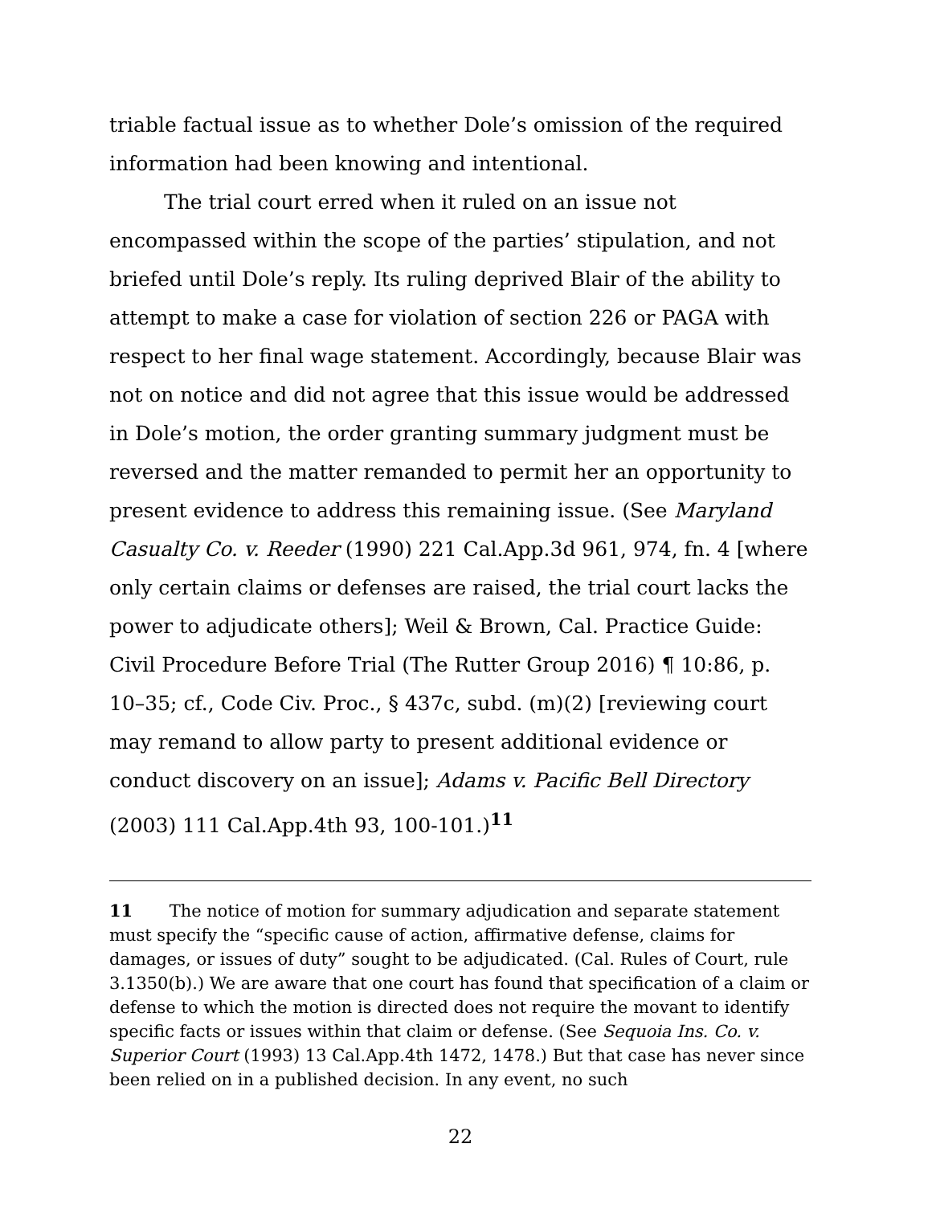triable factual issue as to whether Dole’s omission of the required information had been knowing and intentional.
The trial court erred when it ruled on an issue not encompassed within the scope of the parties’ stipulation, and not briefed until Dole’s reply. Its ruling deprived Blair of the ability to attempt to make a case for violation of section 226 or PAGA with respect to her final wage statement. Accordingly, because Blair was not on notice and did not agree that this issue would be addressed in Dole’s motion, the order granting summary judgment must be reversed and the matter remanded to permit her an opportunity to present evidence to address this remaining issue. (See Maryland Casualty Co. v. Reeder (1990) 221 Cal.App.3d 961, 974, fn. 4 [where only certain claims or defenses are raised, the trial court lacks the power to adjudicate others]; Weil & Brown, Cal. Practice Guide: Civil Procedure Before Trial (The Rutter Group 2016) ¶ 10:86, p. 10–35; cf., Code Civ. Proc., § 437c, subd. (m)(2) [reviewing court may remand to allow party to present additional evidence or conduct discovery on an issue]; Adams v. Pacific Bell Directory (2003) 111 Cal.App.4th 93, 100-101.)<sup>11</sup>
11 The notice of motion for summary adjudication and separate statement must specify the “specific cause of action, affirmative defense, claims for damages, or issues of duty” sought to be adjudicated. (Cal. Rules of Court, rule 3.1350(b).) We are aware that one court has found that specification of a claim or defense to which the motion is directed does not require the movant to identify specific facts or issues within that claim or defense. (See Sequoia Ins. Co. v. Superior Court (1993) 13 Cal.App.4th 1472, 1478.) But that case has never since been relied on in a published decision. In any event, no such
22